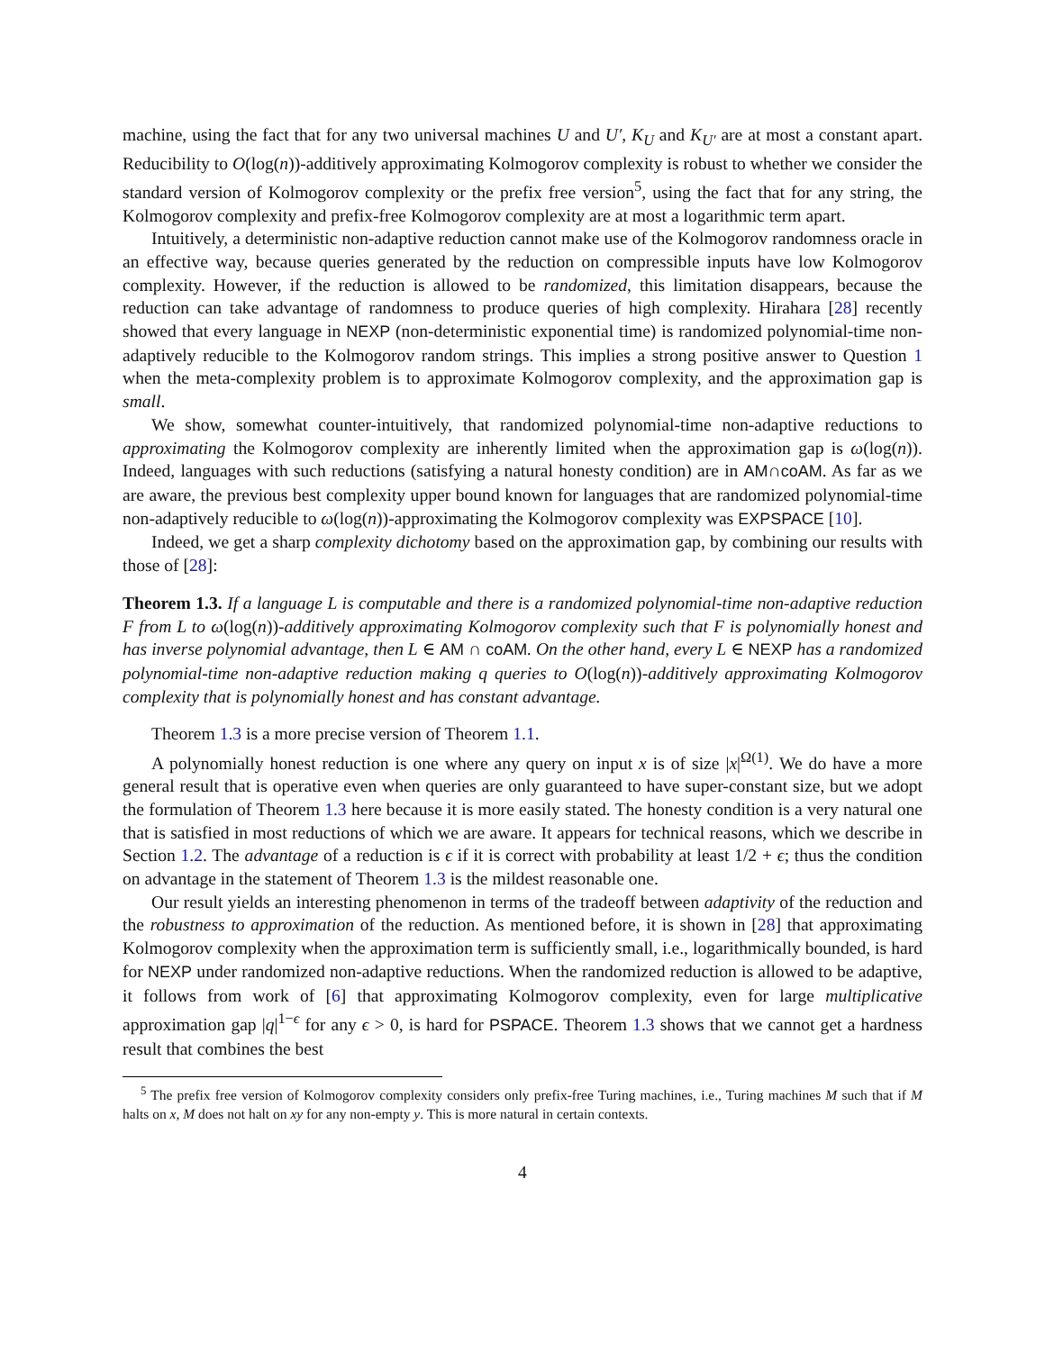machine, using the fact that for any two universal machines U and U′, K<sub>U</sub> and K<sub>U′</sub> are at most a constant apart. Reducibility to O(log(n))-additively approximating Kolmogorov complexity is robust to whether we consider the standard version of Kolmogorov complexity or the prefix free version<sup>5</sup>, using the fact that for any string, the Kolmogorov complexity and prefix-free Kolmogorov complexity are at most a logarithmic term apart.
Intuitively, a deterministic non-adaptive reduction cannot make use of the Kolmogorov randomness oracle in an effective way, because queries generated by the reduction on compressible inputs have low Kolmogorov complexity. However, if the reduction is allowed to be randomized, this limitation disappears, because the reduction can take advantage of randomness to produce queries of high complexity. Hirahara [28] recently showed that every language in NEXP (non-deterministic exponential time) is randomized polynomial-time non-adaptively reducible to the Kolmogorov random strings. This implies a strong positive answer to Question 1 when the meta-complexity problem is to approximate Kolmogorov complexity, and the approximation gap is small.
We show, somewhat counter-intuitively, that randomized polynomial-time non-adaptive reductions to approximating the Kolmogorov complexity are inherently limited when the approximation gap is ω(log(n)). Indeed, languages with such reductions (satisfying a natural honesty condition) are in AM∩coAM. As far as we are aware, the previous best complexity upper bound known for languages that are randomized polynomial-time non-adaptively reducible to ω(log(n))-approximating the Kolmogorov complexity was EXPSPACE [10].
Indeed, we get a sharp complexity dichotomy based on the approximation gap, by combining our results with those of [28]:
Theorem 1.3. If a language L is computable and there is a randomized polynomial-time non-adaptive reduction F from L to ω(log(n))-additively approximating Kolmogorov complexity such that F is polynomially honest and has inverse polynomial advantage, then L ∈ AM ∩ coAM. On the other hand, every L ∈ NEXP has a randomized polynomial-time non-adaptive reduction making q queries to O(log(n))-additively approximating Kolmogorov complexity that is polynomially honest and has constant advantage.
Theorem 1.3 is a more precise version of Theorem 1.1.
A polynomially honest reduction is one where any query on input x is of size |x|<sup>Ω(1)</sup>. We do have a more general result that is operative even when queries are only guaranteed to have super-constant size, but we adopt the formulation of Theorem 1.3 here because it is more easily stated. The honesty condition is a very natural one that is satisfied in most reductions of which we are aware. It appears for technical reasons, which we describe in Section 1.2. The advantage of a reduction is ϵ if it is correct with probability at least 1/2 + ϵ; thus the condition on advantage in the statement of Theorem 1.3 is the mildest reasonable one.
Our result yields an interesting phenomenon in terms of the tradeoff between adaptivity of the reduction and the robustness to approximation of the reduction. As mentioned before, it is shown in [28] that approximating Kolmogorov complexity when the approximation term is sufficiently small, i.e., logarithmically bounded, is hard for NEXP under randomized non-adaptive reductions. When the randomized reduction is allowed to be adaptive, it follows from work of [6] that approximating Kolmogorov complexity, even for large multiplicative approximation gap |q|<sup>1−ϵ</sup> for any ϵ > 0, is hard for PSPACE. Theorem 1.3 shows that we cannot get a hardness result that combines the best
<sup>5</sup> The prefix free version of Kolmogorov complexity considers only prefix-free Turing machines, i.e., Turing machines M such that if M halts on x, M does not halt on xy for any non-empty y. This is more natural in certain contexts.
4